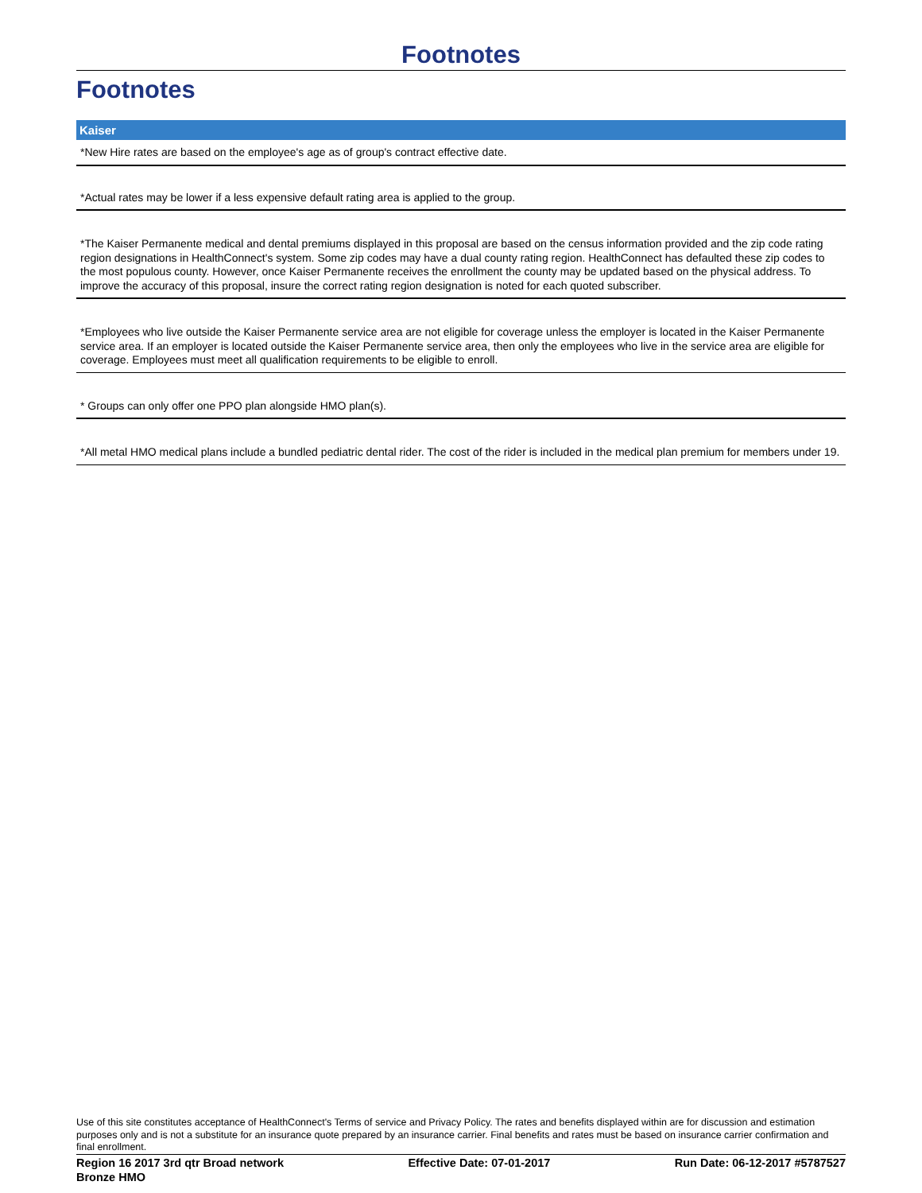Footnotes
Footnotes
Kaiser
*New Hire rates are based on the employee's age as of group's contract effective date.
*Actual rates may be lower if a less expensive default rating area is applied to the group.
*The Kaiser Permanente medical and dental premiums displayed in this proposal are based on the census information provided and the zip code rating region designations in HealthConnect's system. Some zip codes may have a dual county rating region. HealthConnect has defaulted these zip codes to the most populous county. However, once Kaiser Permanente receives the enrollment the county may be updated based on the physical address. To improve the accuracy of this proposal, insure the correct rating region designation is noted for each quoted subscriber.
*Employees who live outside the Kaiser Permanente service area are not eligible for coverage unless the employer is located in the Kaiser Permanente service area. If an employer is located outside the Kaiser Permanente service area, then only the employees who live in the service area are eligible for coverage. Employees must meet all qualification requirements to be eligible to enroll.
* Groups can only offer one PPO plan alongside HMO plan(s).
*All metal HMO medical plans include a bundled pediatric dental rider. The cost of the rider is included in the medical plan premium for members under 19.
Use of this site constitutes acceptance of HealthConnect's Terms of service and Privacy Policy. The rates and benefits displayed within are for discussion and estimation purposes only and is not a substitute for an insurance quote prepared by an insurance carrier. Final benefits and rates must be based on insurance carrier confirmation and final enrollment.
Region 16 2017 3rd qtr Broad network
Bronze HMO Effective Date: 07-01-2017 Run Date: 06-12-2017 #5787527